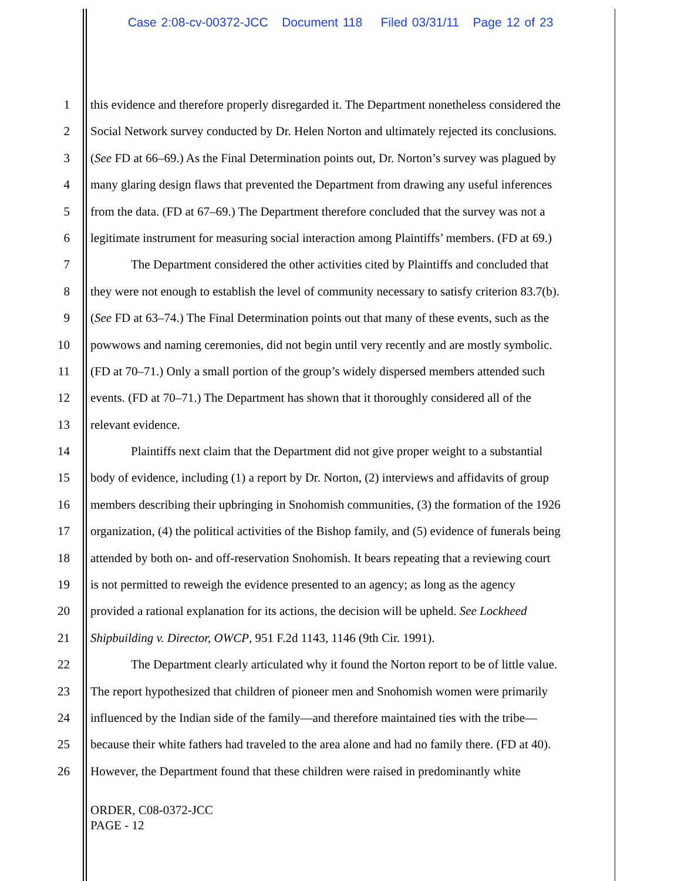Case 2:08-cv-00372-JCC Document 118 Filed 03/31/11 Page 12 of 23
1 this evidence and therefore properly disregarded it. The Department nonetheless considered the
2 Social Network survey conducted by Dr. Helen Norton and ultimately rejected its conclusions.
3 (See FD at 66–69.) As the Final Determination points out, Dr. Norton’s survey was plagued by
4 many glaring design flaws that prevented the Department from drawing any useful inferences
5 from the data. (FD at 67–69.) The Department therefore concluded that the survey was not a
6 legitimate instrument for measuring social interaction among Plaintiffs’ members. (FD at 69.)
7 The Department considered the other activities cited by Plaintiffs and concluded that
8 they were not enough to establish the level of community necessary to satisfy criterion 83.7(b).
9 (See FD at 63–74.) The Final Determination points out that many of these events, such as the
10 powwows and naming ceremonies, did not begin until very recently and are mostly symbolic.
11 (FD at 70–71.) Only a small portion of the group’s widely dispersed members attended such
12 events. (FD at 70–71.) The Department has shown that it thoroughly considered all of the
13 relevant evidence.
14 Plaintiffs next claim that the Department did not give proper weight to a substantial
15 body of evidence, including (1) a report by Dr. Norton, (2) interviews and affidavits of group
16 members describing their upbringing in Snohomish communities, (3) the formation of the 1926
17 organization, (4) the political activities of the Bishop family, and (5) evidence of funerals being
18 attended by both on- and off-reservation Snohomish. It bears repeating that a reviewing court
19 is not permitted to reweigh the evidence presented to an agency; as long as the agency
20 provided a rational explanation for its actions, the decision will be upheld. See Lockheed
21 Shipbuilding v. Director, OWCP, 951 F.2d 1143, 1146 (9th Cir. 1991).
22 The Department clearly articulated why it found the Norton report to be of little value.
23 The report hypothesized that children of pioneer men and Snohomish women were primarily
24 influenced by the Indian side of the family—and therefore maintained ties with the tribe—
25 because their white fathers had traveled to the area alone and had no family there. (FD at 40).
26 However, the Department found that these children were raised in predominantly white
ORDER, C08-0372-JCC
PAGE - 12